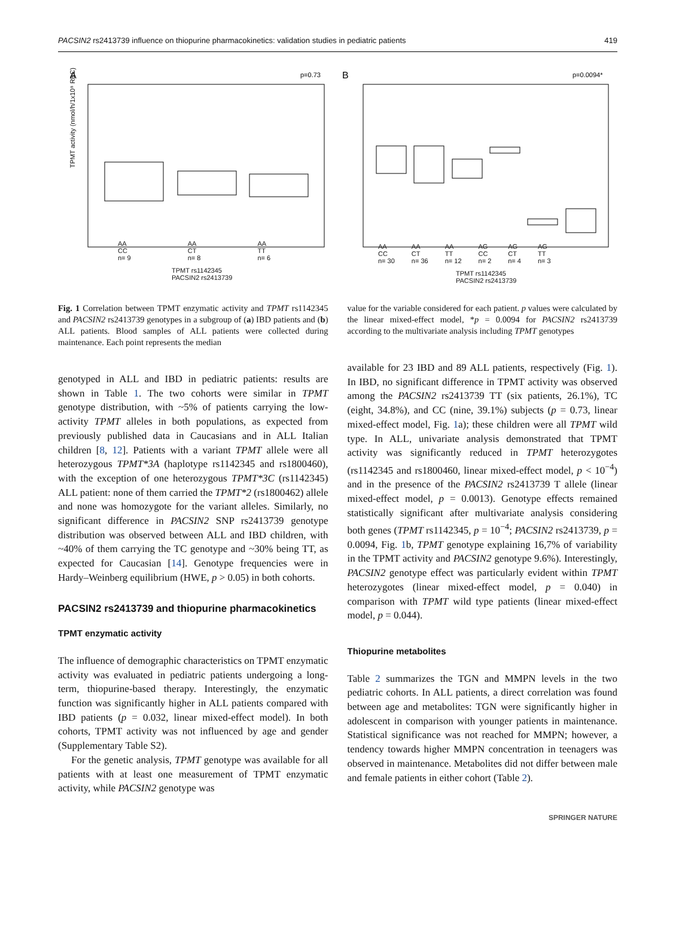PACSIN2 rs2413739 influence on thiopurine pharmacokinetics: validation studies in pediatric patients 419
A
p=0.73
AA
CC
n= 9 AA
CT
n= 8 AA
TT
n= 6
TPMT rs1142345
PACSIN2 rs2413739
TPMT activity (nmol/h/1x10⁸ RBC)
B
p=0.0094*
AA
CC
n= 30 AA
CT
n= 36 AA
TT
n= 12 AG
CC
n= 2 AG
CT
n= 4 AG
TT
n= 3
TPMT rs1142345
PACSIN2 rs2413739
Fig. 1 Correlation between TPMT enzymatic activity and TPMT rs1142345 and PACSIN2 rs2413739 genotypes in a subgroup of (a) IBD patients and (b) ALL patients. Blood samples of ALL patients were collected during maintenance. Each point represents the median
genotyped in ALL and IBD in pediatric patients: results are shown in Table 1. The two cohorts were similar in TPMT genotype distribution, with ~5% of patients carrying the low-activity TPMT alleles in both populations, as expected from previously published data in Caucasians and in ALL Italian children [8, 12]. Patients with a variant TPMT allele were all heterozygous TPMT*3A (haplotype rs1142345 and rs1800460), with the exception of one heterozygous TPMT*3C (rs1142345) ALL patient: none of them carried the TPMT*2 (rs1800462) allele and none was homozygote for the variant alleles. Similarly, no significant difference in PACSIN2 SNP rs2413739 genotype distribution was observed between ALL and IBD children, with ~40% of them carrying the TC genotype and ~30% being TT, as expected for Caucasian [14]. Genotype frequencies were in Hardy–Weinberg equilibrium (HWE, p > 0.05) in both cohorts.
PACSIN2 rs2413739 and thiopurine pharmacokinetics
TPMT enzymatic activity
The influence of demographic characteristics on TPMT enzymatic activity was evaluated in pediatric patients undergoing a long-term, thiopurine-based therapy. Interestingly, the enzymatic function was significantly higher in ALL patients compared with IBD patients (p = 0.032, linear mixed-effect model). In both cohorts, TPMT activity was not influenced by age and gender (Supplementary Table S2).
For the genetic analysis, TPMT genotype was available for all patients with at least one measurement of TPMT enzymatic activity, while PACSIN2 genotype was
value for the variable considered for each patient. p values were calculated by the linear mixed-effect model, *p = 0.0094 for PACSIN2 rs2413739 according to the multivariate analysis including TPMT genotypes
available for 23 IBD and 89 ALL patients, respectively (Fig. 1). In IBD, no significant difference in TPMT activity was observed among the PACSIN2 rs2413739 TT (six patients, 26.1%), TC (eight, 34.8%), and CC (nine, 39.1%) subjects (p = 0.73, linear mixed-effect model, Fig. 1a); these children were all TPMT wild type. In ALL, univariate analysis demonstrated that TPMT activity was significantly reduced in TPMT heterozygotes (rs1142345 and rs1800460, linear mixed-effect model, p < 10<sup>−4</sup>) and in the presence of the PACSIN2 rs2413739 T allele (linear mixed-effect model, p = 0.0013). Genotype effects remained statistically significant after multivariate analysis considering both genes (TPMT rs1142345, p = 10<sup>−4</sup>; PACSIN2 rs2413739, p = 0.0094, Fig. 1b, TPMT genotype explaining 16,7% of variability in the TPMT activity and PACSIN2 genotype 9.6%). Interestingly, PACSIN2 genotype effect was particularly evident within TPMT heterozygotes (linear mixed-effect model, p = 0.040) in comparison with TPMT wild type patients (linear mixed-effect model, p = 0.044).
Thiopurine metabolites
Table 2 summarizes the TGN and MMPN levels in the two pediatric cohorts. In ALL patients, a direct correlation was found between age and metabolites: TGN were significantly higher in adolescent in comparison with younger patients in maintenance. Statistical significance was not reached for MMPN; however, a tendency towards higher MMPN concentration in teenagers was observed in maintenance. Metabolites did not differ between male and female patients in either cohort (Table 2).
SPRINGER NATURE